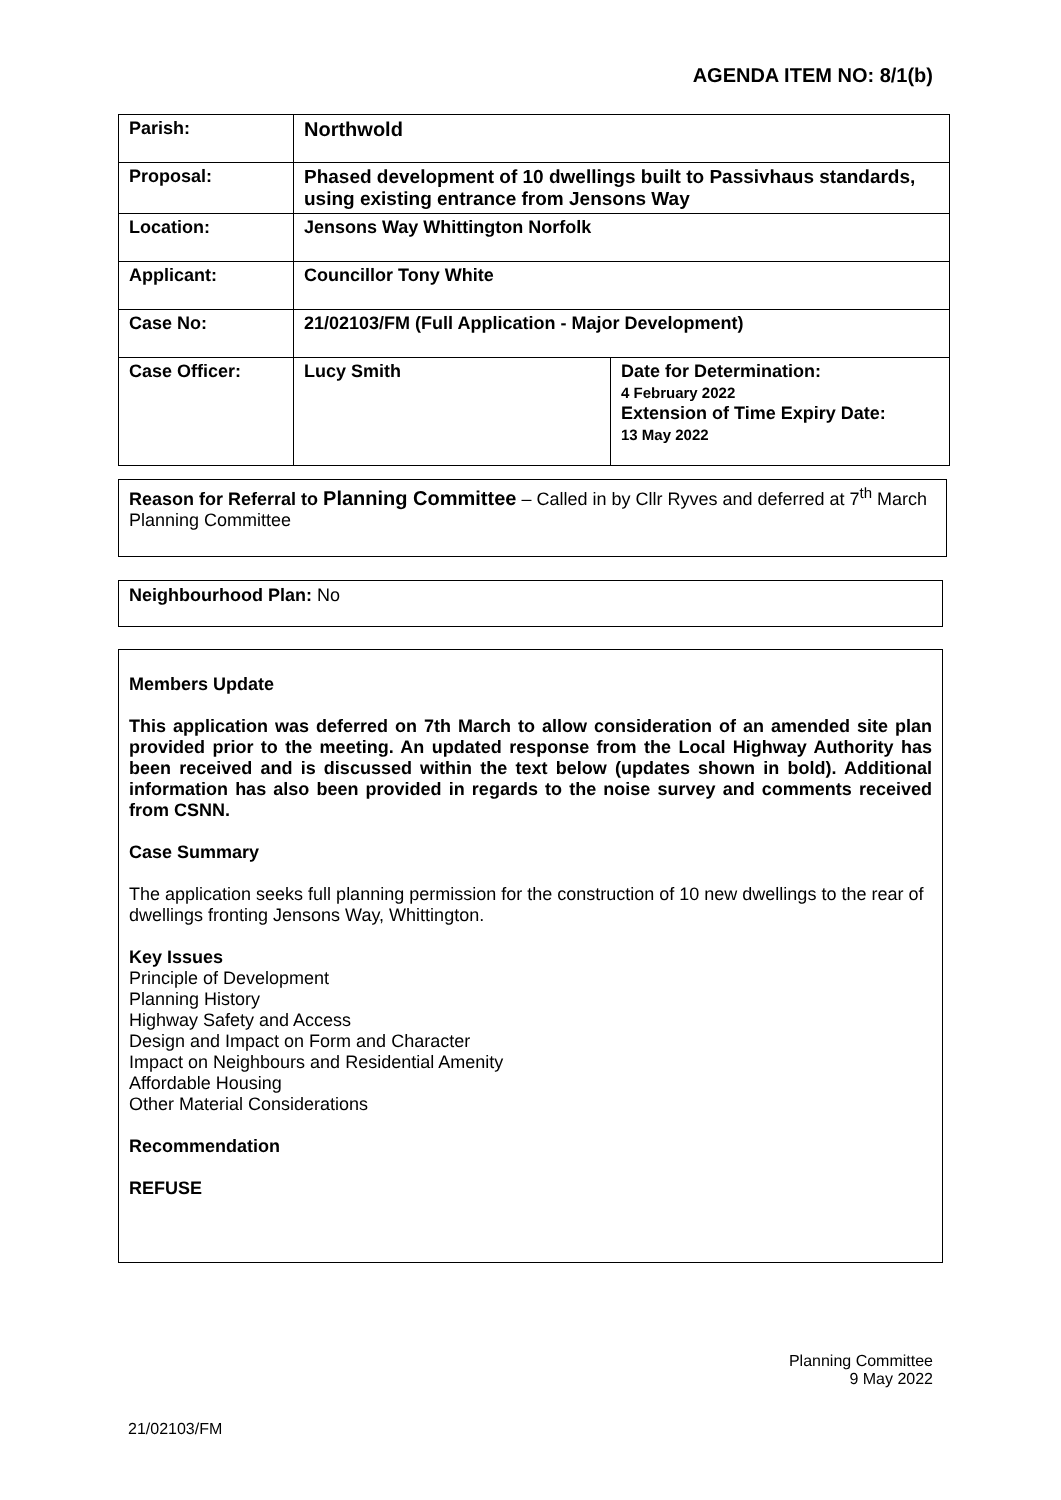AGENDA ITEM NO: 8/1(b)
| Parish: | Northwold | |
| Proposal: | Phased development of 10 dwellings built to Passivhaus standards, using existing entrance from Jensons Way | |
| Location: | Jensons Way Whittington Norfolk | |
| Applicant: | Councillor Tony White | |
| Case No: | 21/02103/FM (Full Application - Major Development) | |
| Case Officer: | Lucy Smith | Date for Determination: 4 February 2022 Extension of Time Expiry Date: 13 May 2022 |
Reason for Referral to Planning Committee – Called in by Cllr Ryves and deferred at 7<sup>th</sup> March Planning Committee
Neighbourhood Plan: No
Members Update
This application was deferred on 7th March to allow consideration of an amended site plan provided prior to the meeting. An updated response from the Local Highway Authority has been received and is discussed within the text below (updates shown in bold). Additional information has also been provided in regards to the noise survey and comments received from CSNN.
Case Summary
The application seeks full planning permission for the construction of 10 new dwellings to the rear of dwellings fronting Jensons Way, Whittington.
Key Issues
Principle of Development
Planning History
Highway Safety and Access
Design and Impact on Form and Character
Impact on Neighbours and Residential Amenity
Affordable Housing
Other Material Considerations
Recommendation
REFUSE
Planning Committee
9 May 2022
21/02103/FM